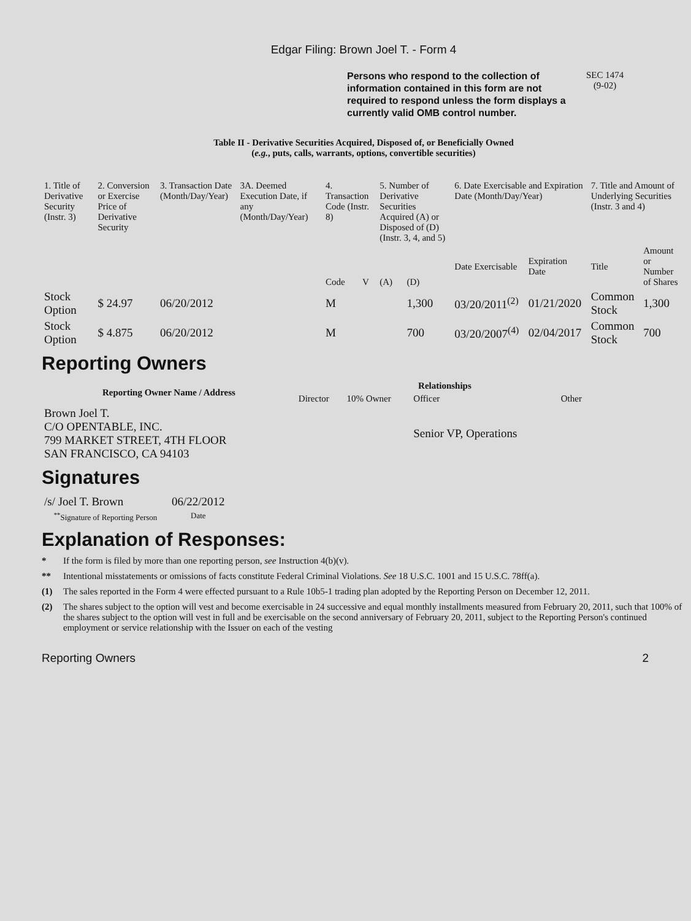Edgar Filing: Brown Joel T. - Form 4
Persons who respond to the collection of information contained in this form are not required to respond unless the form displays a currently valid OMB control number.
SEC 1474
(9-02)
Table II - Derivative Securities Acquired, Disposed of, or Beneficially Owned
(e.g., puts, calls, warrants, options, convertible securities)
| 1. Title of Derivative Security (Instr. 3) | 2. Conversion or Exercise Price of Derivative Security | 3. Transaction Date (Month/Day/Year) | 3A. Deemed Execution Date, if any (Month/Day/Year) | 4. Transaction Code (Instr. 8) | | 5. Number of Derivative Securities Acquired (A) or Disposed of (D) (Instr. 3, 4, and 5) | | 6. Date Exercisable and Expiration Date (Month/Day/Year) | | 7. Title and Amount of Underlying Securities (Instr. 3 and 4) | |
| --- | --- | --- | --- | --- | --- | --- | --- | --- | --- | --- | --- |
| | | | | Code | V | (A) | (D) | Date Exercisable | Expiration Date | Title | Amount or Number of Shares |
| Stock Option | $ 24.97 | 06/20/2012 | | M | | | 1,300 | 03/20/2011<sup>(2)</sup> | 01/21/2020 | Common Stock | 1,300 |
| Stock Option | $ 4.875 | 06/20/2012 | | M | | | 700 | 03/20/2007<sup>(4)</sup> | 02/04/2017 | Common Stock | 700 |
Reporting Owners
| Reporting Owner Name / Address | Relationships | | | |
| --- | --- | --- | --- | --- |
| | Director | 10% Owner | Officer | Other |
| Brown Joel T. C/O OPENTABLE, INC. 799 MARKET STREET, 4TH FLOOR SAN FRANCISCO, CA 94103 | | | Senior VP, Operations | |
Signatures
| /s/ Joel T. Brown | 06/22/2012 |
| <sup>**</sup> Signature of Reporting Person | Date |
Explanation of Responses:
* If the form is filed by more than one reporting person, see Instruction 4(b)(v).
** Intentional misstatements or omissions of facts constitute Federal Criminal Violations. See 18 U.S.C. 1001 and 15 U.S.C. 78ff(a).
(1) The sales reported in the Form 4 were effected pursuant to a Rule 10b5-1 trading plan adopted by the Reporting Person on December 12, 2011.
(2) The shares subject to the option will vest and become exercisable in 24 successive and equal monthly installments measured from February 20, 2011, such that 100% of the shares subject to the option will vest in full and be exercisable on the second anniversary of February 20, 2011, subject to the Reporting Person's continued employment or service relationship with the Issuer on each of the vesting
Reporting Owners 2